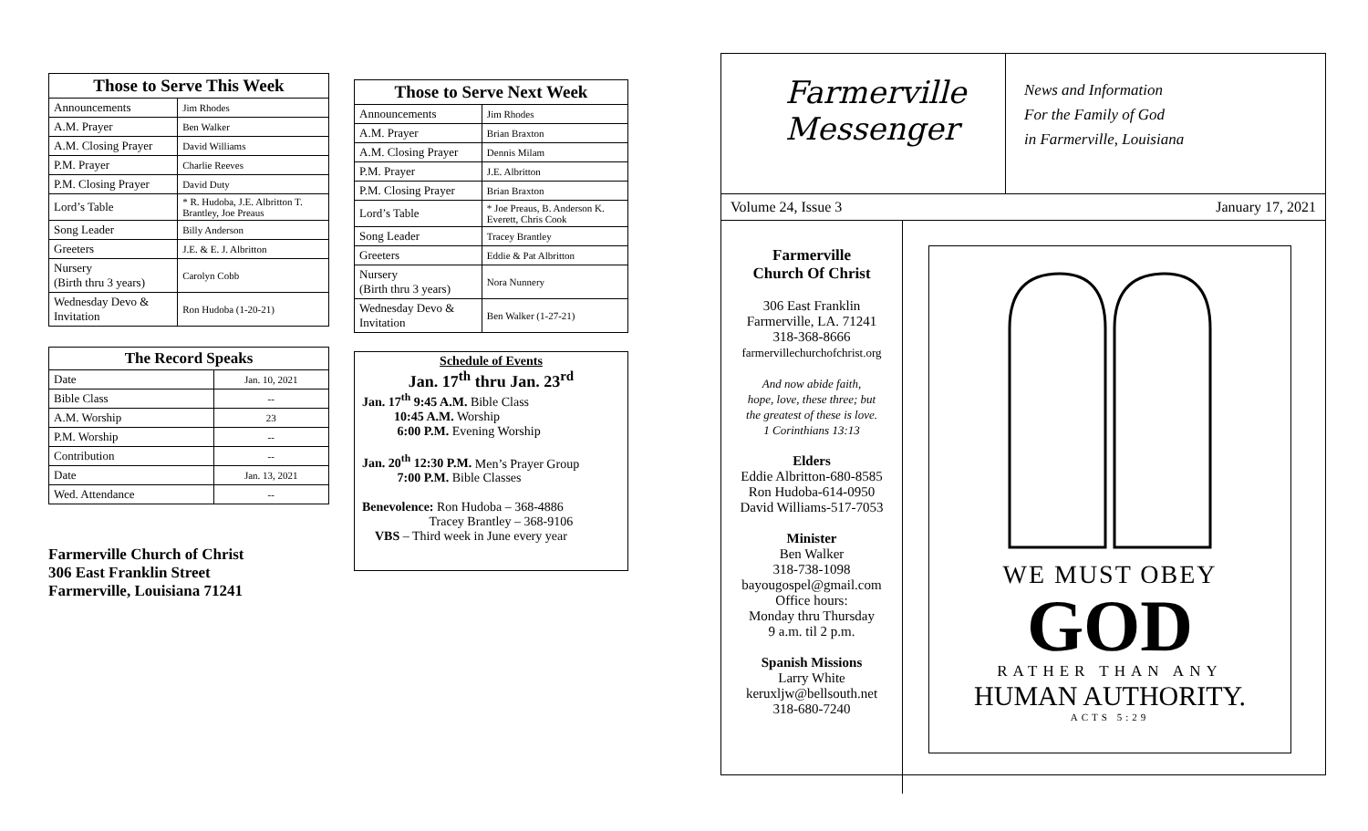| Those to Serve This Week | |
| --- | --- |
| Announcements | Jim Rhodes |
| A.M. Prayer | Ben Walker |
| A.M. Closing Prayer | David Williams |
| P.M. Prayer | Charlie Reeves |
| P.M. Closing Prayer | David Duty |
| Lord’s Table | * R. Hudoba, J.E. Albritton T. Brantley, Joe Preaus |
| Song Leader | Billy Anderson |
| Greeters | J.E. & E. J. Albritton |
| Nursery (Birth thru 3 years) | Carolyn Cobb |
| Wednesday Devo & Invitation | Ron Hudoba (1-20-21) |
| The Record Speaks | |
| --- | --- |
| Date | Jan. 10, 2021 |
| Bible Class | -- |
| A.M. Worship | 23 |
| P.M. Worship | -- |
| Contribution | -- |
| Date | Jan. 13, 2021 |
| Wed. Attendance | -- |
Farmerville Church of Christ
306 East Franklin Street
Farmerville, Louisiana 71241
| Those to Serve Next Week | |
| --- | --- |
| Announcements | Jim Rhodes |
| A.M. Prayer | Brian Braxton |
| A.M. Closing Prayer | Dennis Milam |
| P.M. Prayer | J.E. Albritton |
| P.M. Closing Prayer | Brian Braxton |
| Lord’s Table | * Joe Preaus, B. Anderson K. Everett, Chris Cook |
| Song Leader | Tracey Brantley |
| Greeters | Eddie & Pat Albritton |
| Nursery (Birth thru 3 years) | Nora Nunnery |
| Wednesday Devo & Invitation | Ben Walker (1-27-21) |
Schedule of Events
Jan. 17<sup>th</sup> thru Jan. 23<sup>rd</sup>
Jan. 17<sup>th</sup> 9:45 A.M. Bible Class
10:45 A.M. Worship
6:00 P.M. Evening Worship
Jan. 20<sup>th</sup> 12:30 P.M. Men’s Prayer Group
7:00 P.M. Bible Classes
Benevolence: Ron Hudoba – 368-4886
Tracey Brantley – 368-9106
VBS – Third week in June every year
Farmerville
Messenger
News and Information
For the Family of God
in Farmerville, Louisiana
Volume 24, Issue 3 January 17, 2021
Farmerville
Church Of Christ
306 East Franklin
Farmerville, LA. 71241
318-368-8666
farmervillechurchofchrist.org
And now abide faith,
hope, love, these three; but
the greatest of these is love.
1 Corinthians 13:13
Elders
Eddie Albritton-680-8585
Ron Hudoba-614-0950
David Williams-517-7053
Minister
Ben Walker
318-738-1098
bayougospel@gmail.com
Office hours:
Monday thru Thursday
9 a.m. til 2 p.m.
Spanish Missions
Larry White
keruxljw@bellsouth.net
318-680-7240
WE MUST OBEY
GOD
RATHER THAN ANY
HUMAN AUTHORITY.
ACTS 5:29